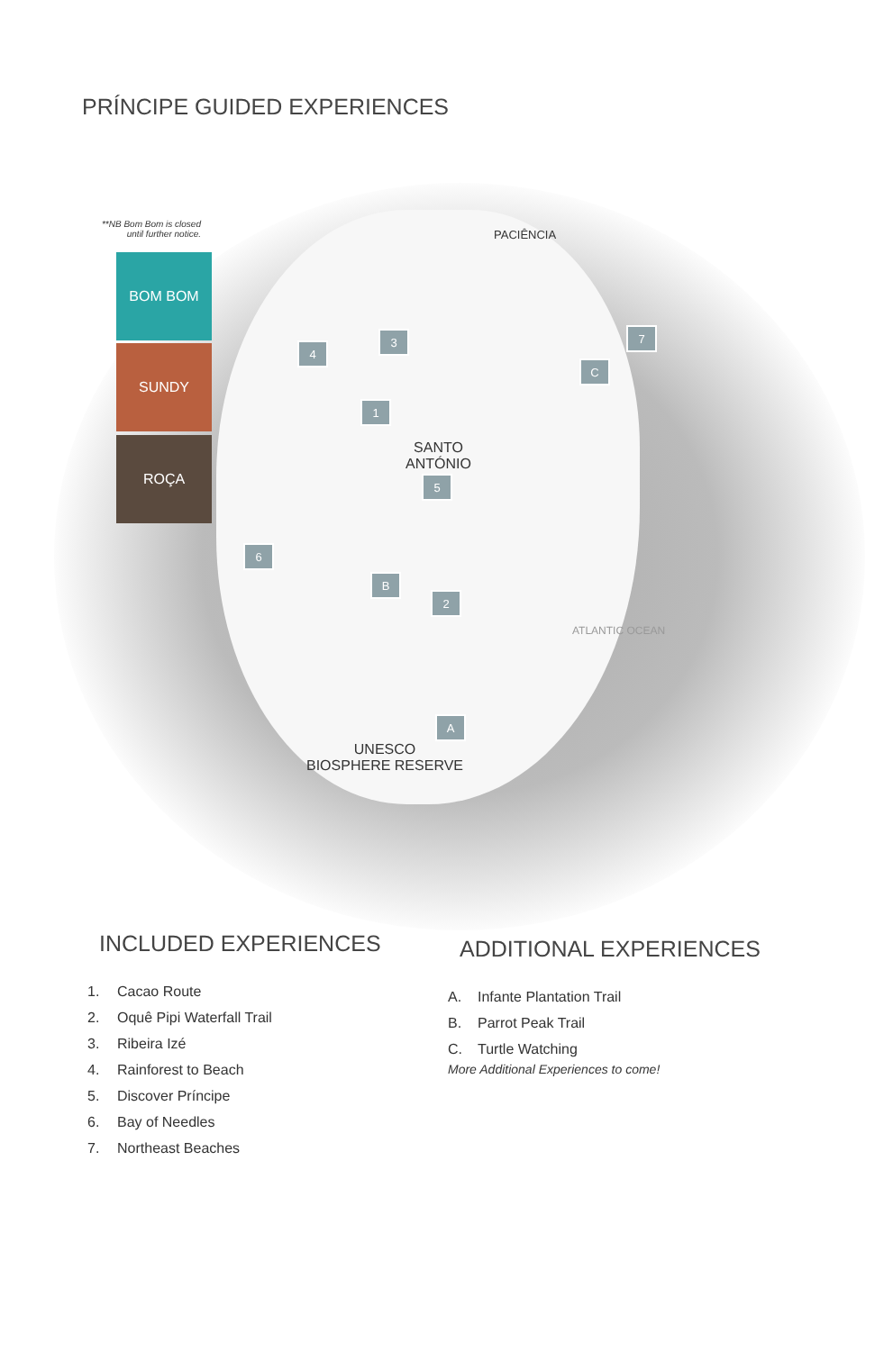PRÍNCIPE GUIDED EXPERIENCES
**NB Bom Bom is closed until further notice.
BOM BOM
SUNDY
ROÇA
PACIÊNCIA
SANTO
ANTÓNIO
UNESCO
BIOSPHERE RESERVE
ATLANTIC OCEAN
1
2
3
4
5
6
7
A
B
C
INCLUDED EXPERIENCES
1. Cacao Route
2. Oquê Pipi Waterfall Trail
3. Ribeira Izé
4. Rainforest to Beach
5. Discover Príncipe
6. Bay of Needles
7. Northeast Beaches
ADDITIONAL EXPERIENCES
A. Infante Plantation Trail
B. Parrot Peak Trail
C. Turtle Watching
More Additional Experiences to come!